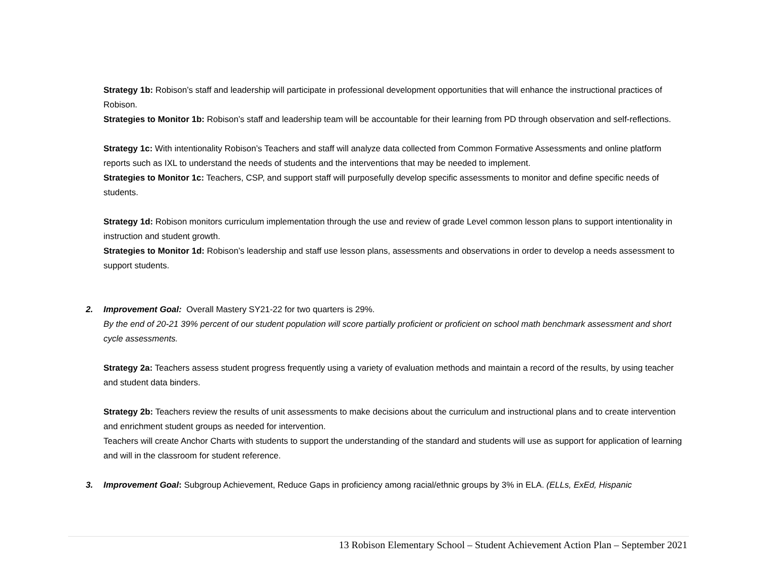Strategy 1b: Robison’s staff and leadership will participate in professional development opportunities that will enhance the instructional practices of Robison.
Strategies to Monitor 1b: Robison’s staff and leadership team will be accountable for their learning from PD through observation and self-reflections.
Strategy 1c: With intentionality Robison’s Teachers and staff will analyze data collected from Common Formative Assessments and online platform reports such as IXL to understand the needs of students and the interventions that may be needed to implement.
Strategies to Monitor 1c: Teachers, CSP, and support staff will purposefully develop specific assessments to monitor and define specific needs of students.
Strategy 1d: Robison monitors curriculum implementation through the use and review of grade Level common lesson plans to support intentionality in instruction and student growth.
Strategies to Monitor 1d: Robison’s leadership and staff use lesson plans, assessments and observations in order to develop a needs assessment to support students.
2. Improvement Goal: Overall Mastery SY21-22 for two quarters is 29%.
By the end of 20-21 39% percent of our student population will score partially proficient or proficient on school math benchmark assessment and short cycle assessments.
Strategy 2a: Teachers assess student progress frequently using a variety of evaluation methods and maintain a record of the results, by using teacher and student data binders.
Strategy 2b: Teachers review the results of unit assessments to make decisions about the curriculum and instructional plans and to create intervention and enrichment student groups as needed for intervention.
Teachers will create Anchor Charts with students to support the understanding of the standard and students will use as support for application of learning and will in the classroom for student reference.
3. Improvement Goal: Subgroup Achievement, Reduce Gaps in proficiency among racial/ethnic groups by 3% in ELA. (ELLs, ExEd, Hispanic
13 Robison Elementary School – Student Achievement Action Plan – September 2021